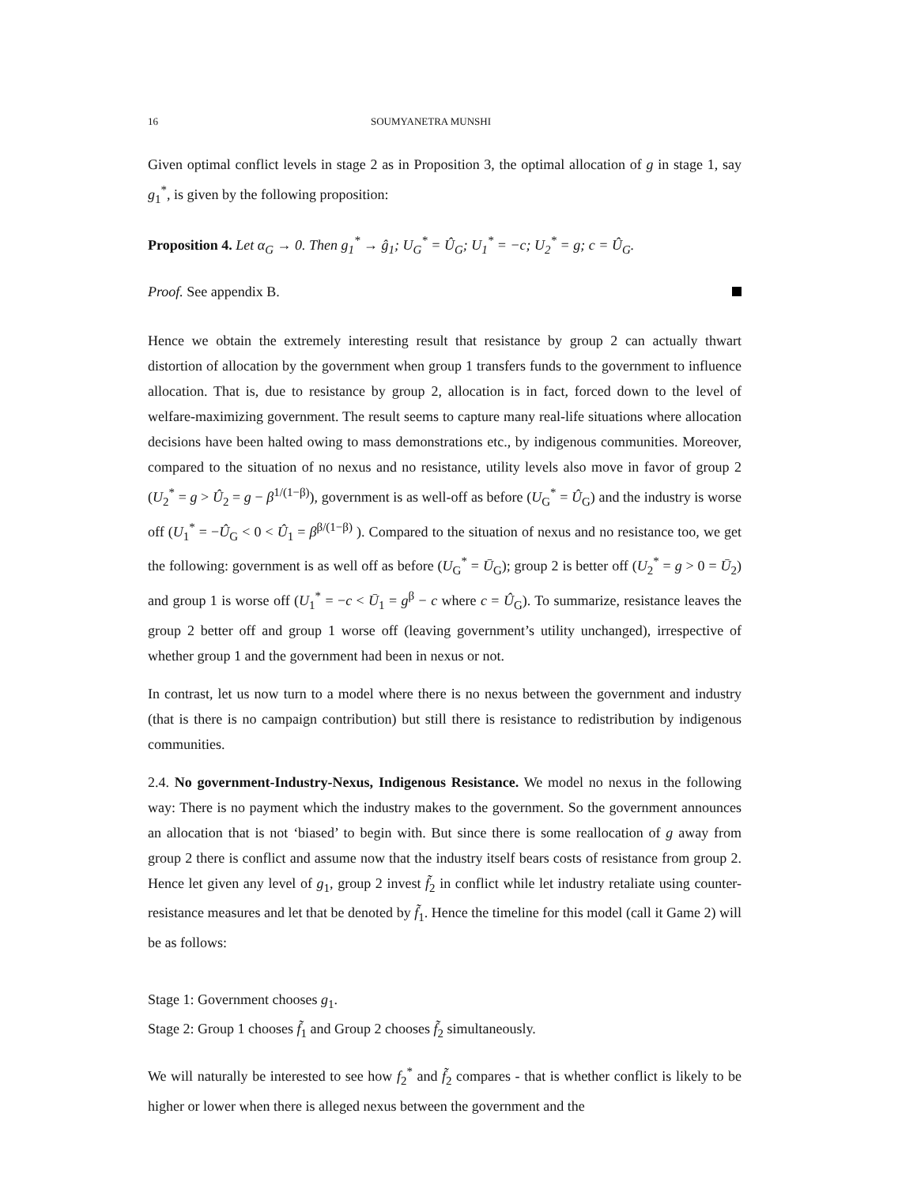16 SOUMYANETRA MUNSHI
Given optimal conflict levels in stage 2 as in Proposition 3, the optimal allocation of g in stage 1, say g<sub>1</sub><sup>*</sup>, is given by the following proposition:
Proposition 4. Let α<sub>G</sub> → 0. Then g<sub>1</sub><sup>*</sup> → ĝ<sub>1</sub>; U<sub>G</sub><sup>*</sup> = Û<sub>G</sub>; U<sub>1</sub><sup>*</sup> = −c; U<sub>2</sub><sup>*</sup> = g; c = Û<sub>G</sub>.
Proof. See appendix B.
Hence we obtain the extremely interesting result that resistance by group 2 can actually thwart distortion of allocation by the government when group 1 transfers funds to the government to influence allocation. That is, due to resistance by group 2, allocation is in fact, forced down to the level of welfare-maximizing government. The result seems to capture many real-life situations where allocation decisions have been halted owing to mass demonstrations etc., by indigenous communities. Moreover, compared to the situation of no nexus and no resistance, utility levels also move in favor of group 2 (U<sub>2</sub><sup>*</sup> = g > Û<sub>2</sub> = g − β<sup>1/(1−β)</sup>), government is as well-off as before (U<sub>G</sub><sup>*</sup> = Û<sub>G</sub>) and the industry is worse off (U<sub>1</sub><sup>*</sup> = −Û<sub>G</sub> < 0 < Û<sub>1</sub> = β<sup>β/(1−β)</sup> ). Compared to the situation of nexus and no resistance too, we get the following: government is as well off as before (U<sub>G</sub><sup>*</sup> = Ū<sub>G</sub>); group 2 is better off (U<sub>2</sub><sup>*</sup> = g > 0 = Ū<sub>2</sub>) and group 1 is worse off (U<sub>1</sub><sup>*</sup> = −c < Ū<sub>1</sub> = g<sup>β</sup> − c where c = Û<sub>G</sub>). To summarize, resistance leaves the group 2 better off and group 1 worse off (leaving government’s utility unchanged), irrespective of whether group 1 and the government had been in nexus or not.
In contrast, let us now turn to a model where there is no nexus between the government and industry (that is there is no campaign contribution) but still there is resistance to redistribution by indigenous communities.
2.4. No government-Industry-Nexus, Indigenous Resistance. We model no nexus in the following way: There is no payment which the industry makes to the government. So the government announces an allocation that is not ‘biased’ to begin with. But since there is some reallocation of g away from group 2 there is conflict and assume now that the industry itself bears costs of resistance from group 2. Hence let given any level of g<sub>1</sub>, group 2 invest f̃<sub>2</sub> in conflict while let industry retaliate using counter-resistance measures and let that be denoted by f̃<sub>1</sub>. Hence the timeline for this model (call it Game 2) will be as follows:
Stage 1: Government chooses g<sub>1</sub>.
Stage 2: Group 1 chooses f̃<sub>1</sub> and Group 2 chooses f̃<sub>2</sub> simultaneously.
We will naturally be interested to see how f<sub>2</sub><sup>*</sup> and f̃<sub>2</sub> compares - that is whether conflict is likely to be higher or lower when there is alleged nexus between the government and the